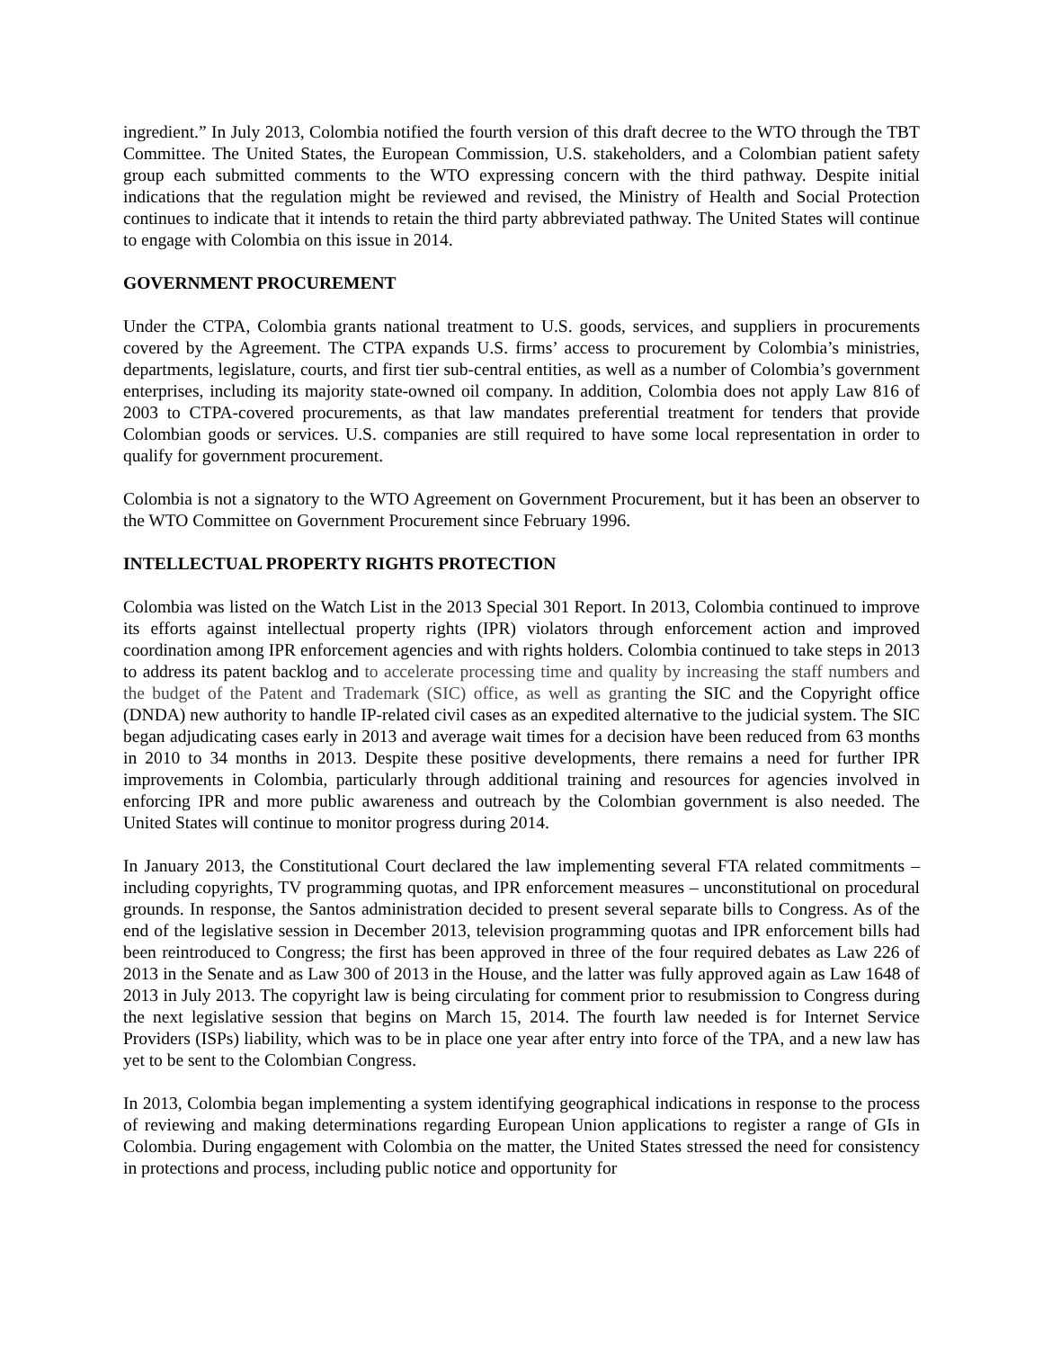ingredient.” In July 2013, Colombia notified the fourth version of this draft decree to the WTO through the TBT Committee. The United States, the European Commission, U.S. stakeholders, and a Colombian patient safety group each submitted comments to the WTO expressing concern with the third pathway. Despite initial indications that the regulation might be reviewed and revised, the Ministry of Health and Social Protection continues to indicate that it intends to retain the third party abbreviated pathway. The United States will continue to engage with Colombia on this issue in 2014.
GOVERNMENT PROCUREMENT
Under the CTPA, Colombia grants national treatment to U.S. goods, services, and suppliers in procurements covered by the Agreement. The CTPA expands U.S. firms’ access to procurement by Colombia’s ministries, departments, legislature, courts, and first tier sub-central entities, as well as a number of Colombia’s government enterprises, including its majority state-owned oil company. In addition, Colombia does not apply Law 816 of 2003 to CTPA-covered procurements, as that law mandates preferential treatment for tenders that provide Colombian goods or services. U.S. companies are still required to have some local representation in order to qualify for government procurement.
Colombia is not a signatory to the WTO Agreement on Government Procurement, but it has been an observer to the WTO Committee on Government Procurement since February 1996.
INTELLECTUAL PROPERTY RIGHTS PROTECTION
Colombia was listed on the Watch List in the 2013 Special 301 Report. In 2013, Colombia continued to improve its efforts against intellectual property rights (IPR) violators through enforcement action and improved coordination among IPR enforcement agencies and with rights holders. Colombia continued to take steps in 2013 to address its patent backlog and to accelerate processing time and quality by increasing the staff numbers and the budget of the Patent and Trademark (SIC) office, as well as granting the SIC and the Copyright office (DNDA) new authority to handle IP-related civil cases as an expedited alternative to the judicial system. The SIC began adjudicating cases early in 2013 and average wait times for a decision have been reduced from 63 months in 2010 to 34 months in 2013. Despite these positive developments, there remains a need for further IPR improvements in Colombia, particularly through additional training and resources for agencies involved in enforcing IPR and more public awareness and outreach by the Colombian government is also needed. The United States will continue to monitor progress during 2014.
In January 2013, the Constitutional Court declared the law implementing several FTA related commitments – including copyrights, TV programming quotas, and IPR enforcement measures – unconstitutional on procedural grounds. In response, the Santos administration decided to present several separate bills to Congress. As of the end of the legislative session in December 2013, television programming quotas and IPR enforcement bills had been reintroduced to Congress; the first has been approved in three of the four required debates as Law 226 of 2013 in the Senate and as Law 300 of 2013 in the House, and the latter was fully approved again as Law 1648 of 2013 in July 2013. The copyright law is being circulating for comment prior to resubmission to Congress during the next legislative session that begins on March 15, 2014. The fourth law needed is for Internet Service Providers (ISPs) liability, which was to be in place one year after entry into force of the TPA, and a new law has yet to be sent to the Colombian Congress.
In 2013, Colombia began implementing a system identifying geographical indications in response to the process of reviewing and making determinations regarding European Union applications to register a range of GIs in Colombia. During engagement with Colombia on the matter, the United States stressed the need for consistency in protections and process, including public notice and opportunity for